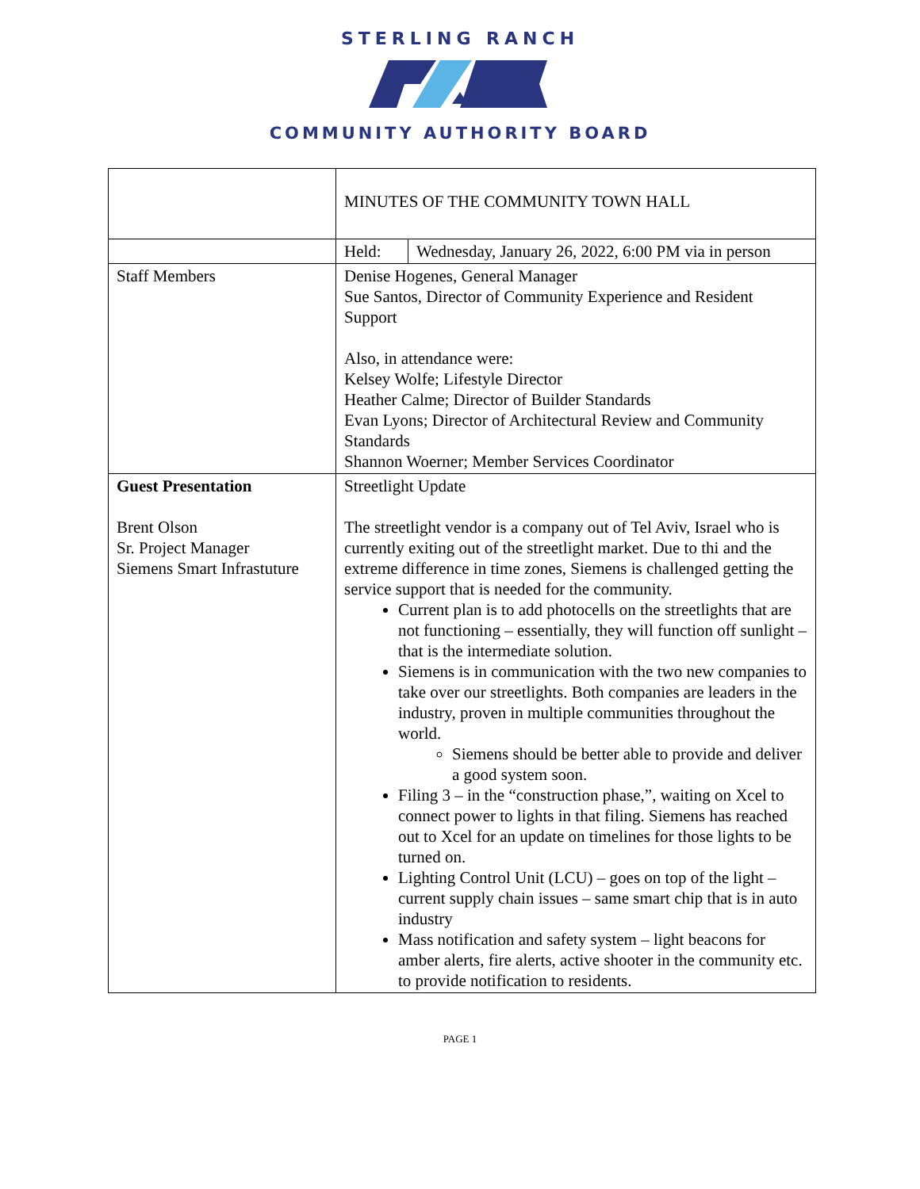STERLING RANCH
COMMUNITY AUTHORITY BOARD
| | MINUTES OF THE COMMUNITY TOWN HALL | |
| | Held: | Wednesday, January 26, 2022, 6:00 PM via in person |
| Staff Members | Denise Hogenes, General Manager Sue Santos, Director of Community Experience and Resident Support Also, in attendance were: Kelsey Wolfe; Lifestyle Director Heather Calme; Director of Builder Standards Evan Lyons; Director of Architectural Review and Community Standards Shannon Woerner; Member Services Coordinator | |
| Guest Presentation Brent Olson Sr. Project Manager Siemens Smart Infrastuture | Streetlight Update The streetlight vendor is a company out of Tel Aviv, Israel who is currently exiting out of the streetlight market. Due to thi and the extreme difference in time zones, Siemens is challenged getting the service support that is needed for the community. Current plan is to add photocells on the streetlights that are not functioning – essentially, they will function off sunlight – that is the intermediate solution. Siemens is in communication with the two new companies to take over our streetlights. Both companies are leaders in the industry, proven in multiple communities throughout the world. Siemens should be better able to provide and deliver a good system soon. Filing 3 – in the “construction phase,”, waiting on Xcel to connect power to lights in that filing. Siemens has reached out to Xcel for an update on timelines for those lights to be turned on. Lighting Control Unit (LCU) – goes on top of the light – current supply chain issues – same smart chip that is in auto industry Mass notification and safety system – light beacons for amber alerts, fire alerts, active shooter in the community etc. to provide notification to residents. | |
PAGE 1